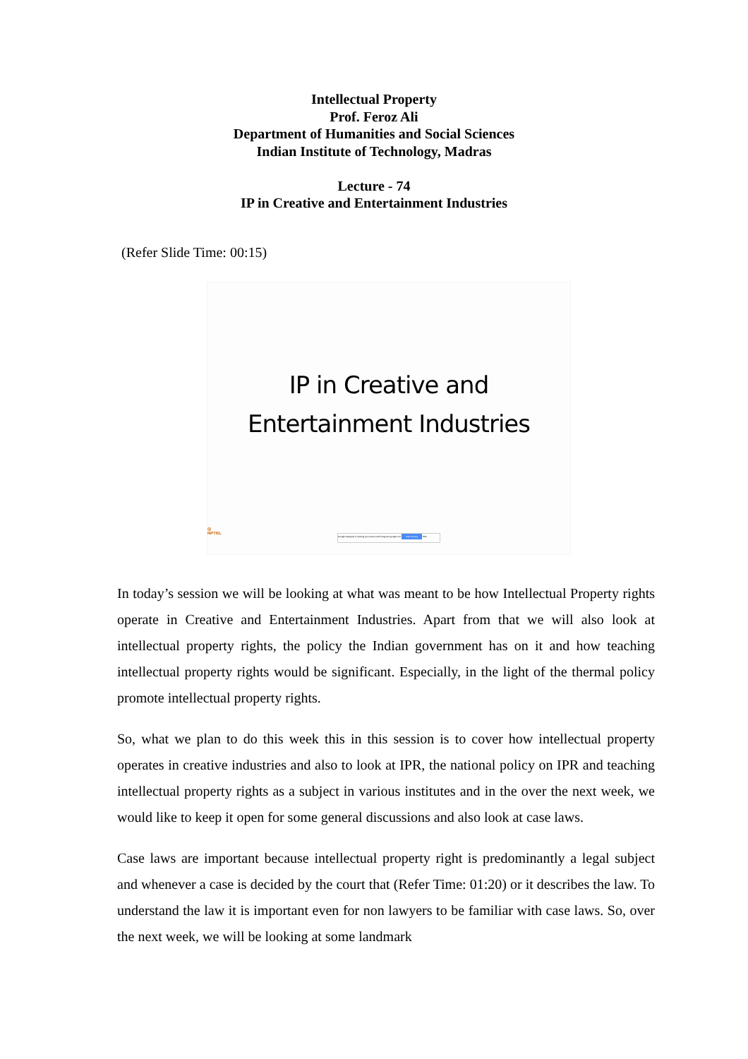Intellectual Property
Prof. Feroz Ali
Department of Humanities and Social Sciences
Indian Institute of Technology, Madras
Lecture - 74
IP in Creative and Entertainment Industries
(Refer Slide Time: 00:15)
IP in Creative and
Entertainment Industries
◎
NPTEL
Google Hangouts is sharing your screen with hangouts.google.com Stop sharing Hide
In today’s session we will be looking at what was meant to be how Intellectual Property rights operate in Creative and Entertainment Industries. Apart from that we will also look at intellectual property rights, the policy the Indian government has on it and how teaching intellectual property rights would be significant. Especially, in the light of the thermal policy promote intellectual property rights.
So, what we plan to do this week this in this session is to cover how intellectual property operates in creative industries and also to look at IPR, the national policy on IPR and teaching intellectual property rights as a subject in various institutes and in the over the next week, we would like to keep it open for some general discussions and also look at case laws.
Case laws are important because intellectual property right is predominantly a legal subject and whenever a case is decided by the court that (Refer Time: 01:20) or it describes the law. To understand the law it is important even for non lawyers to be familiar with case laws. So, over the next week, we will be looking at some landmark